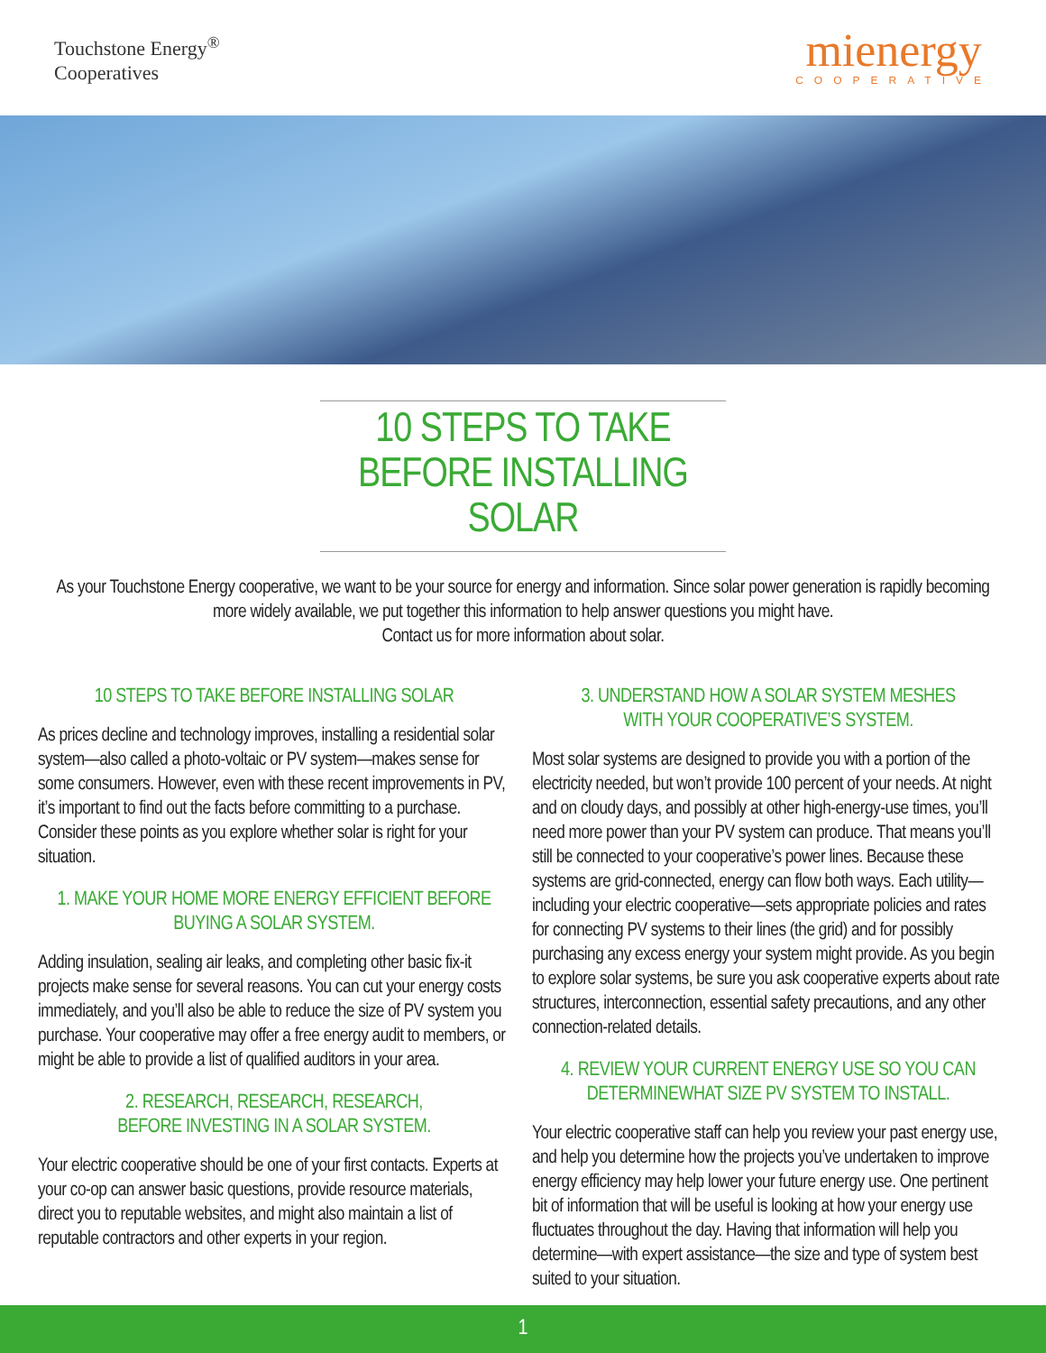Touchstone Energy<sup>®</sup>
Cooperatives
mienergy
COOPERATIVE
10 STEPS TO TAKE
BEFORE INSTALLING SOLAR
As your Touchstone Energy cooperative, we want to be your source for energy and information. Since solar power generation is rapidly becoming more widely available, we put together this information to help answer questions you might have.
Contact us for more information about solar.
10 STEPS TO TAKE BEFORE INSTALLING SOLAR
As prices decline and technology improves, installing a residential solar system—also called a photo-voltaic or PV system—makes sense for some consumers. However, even with these recent improvements in PV, it’s important to find out the facts before committing to a purchase. Consider these points as you explore whether solar is right for your situation.
1. MAKE YOUR HOME MORE ENERGY EFFICIENT BEFORE BUYING A SOLAR SYSTEM.
Adding insulation, sealing air leaks, and completing other basic fix-it projects make sense for several reasons. You can cut your energy costs immediately, and you’ll also be able to reduce the size of PV system you purchase. Your cooperative may offer a free energy audit to members, or might be able to provide a list of qualified auditors in your area.
2. RESEARCH, RESEARCH, RESEARCH,
BEFORE INVESTING IN A SOLAR SYSTEM.
Your electric cooperative should be one of your first contacts. Experts at your co-op can answer basic questions, provide resource materials, direct you to reputable websites, and might also maintain a list of reputable contractors and other experts in your region.
3. UNDERSTAND HOW A SOLAR SYSTEM MESHES
WITH YOUR COOPERATIVE’S SYSTEM.
Most solar systems are designed to provide you with a portion of the electricity needed, but won’t provide 100 percent of your needs. At night and on cloudy days, and possibly at other high-energy-use times, you’ll need more power than your PV system can produce. That means you’ll still be connected to your cooperative’s power lines. Because these systems are grid-connected, energy can flow both ways. Each utility—including your electric cooperative—sets appropriate policies and rates for connecting PV systems to their lines (the grid) and for possibly purchasing any excess energy your system might provide. As you begin to explore solar systems, be sure you ask cooperative experts about rate structures, interconnection, essential safety precautions, and any other connection-related details.
4. REVIEW YOUR CURRENT ENERGY USE SO YOU CAN DETERMINEWHAT SIZE PV SYSTEM TO INSTALL.
Your electric cooperative staff can help you review your past energy use, and help you determine how the projects you’ve undertaken to improve energy efficiency may help lower your future energy use. One pertinent bit of information that will be useful is looking at how your energy use fluctuates throughout the day. Having that information will help you determine—with expert assistance—the size and type of system best suited to your situation.
1